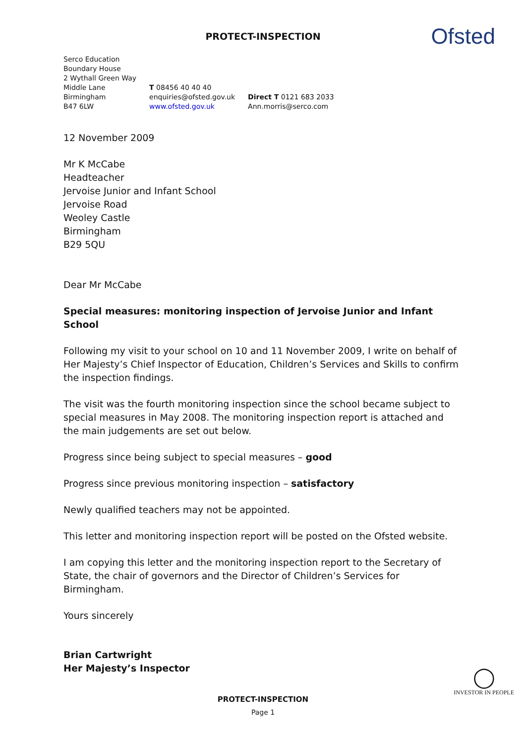PROTECT-INSPECTION
Ofsted
Serco Education
Boundary House
2 Wythall Green Way
Middle Lane
Birmingham
B47 6LW
T 08456 40 40 40
enquiries@ofsted.gov.uk
www.ofsted.gov.uk
Direct T 0121 683 2033
Ann.morris@serco.com
12 November 2009
Mr K McCabe
Headteacher
Jervoise Junior and Infant School
Jervoise Road
Weoley Castle
Birmingham
B29 5QU
Dear Mr McCabe
Special measures: monitoring inspection of Jervoise Junior and Infant School
Following my visit to your school on 10 and 11 November 2009, I write on behalf of Her Majesty’s Chief Inspector of Education, Children’s Services and Skills to confirm the inspection findings.
The visit was the fourth monitoring inspection since the school became subject to special measures in May 2008. The monitoring inspection report is attached and the main judgements are set out below.
Progress since being subject to special measures – good
Progress since previous monitoring inspection – satisfactory
Newly qualified teachers may not be appointed.
This letter and monitoring inspection report will be posted on the Ofsted website.
I am copying this letter and the monitoring inspection report to the Secretary of State, the chair of governors and the Director of Children’s Services for Birmingham.
Yours sincerely
Brian Cartwright
Her Majesty’s Inspector
PROTECT-INSPECTION
Page 1
◯
INVESTOR IN PEOPLE